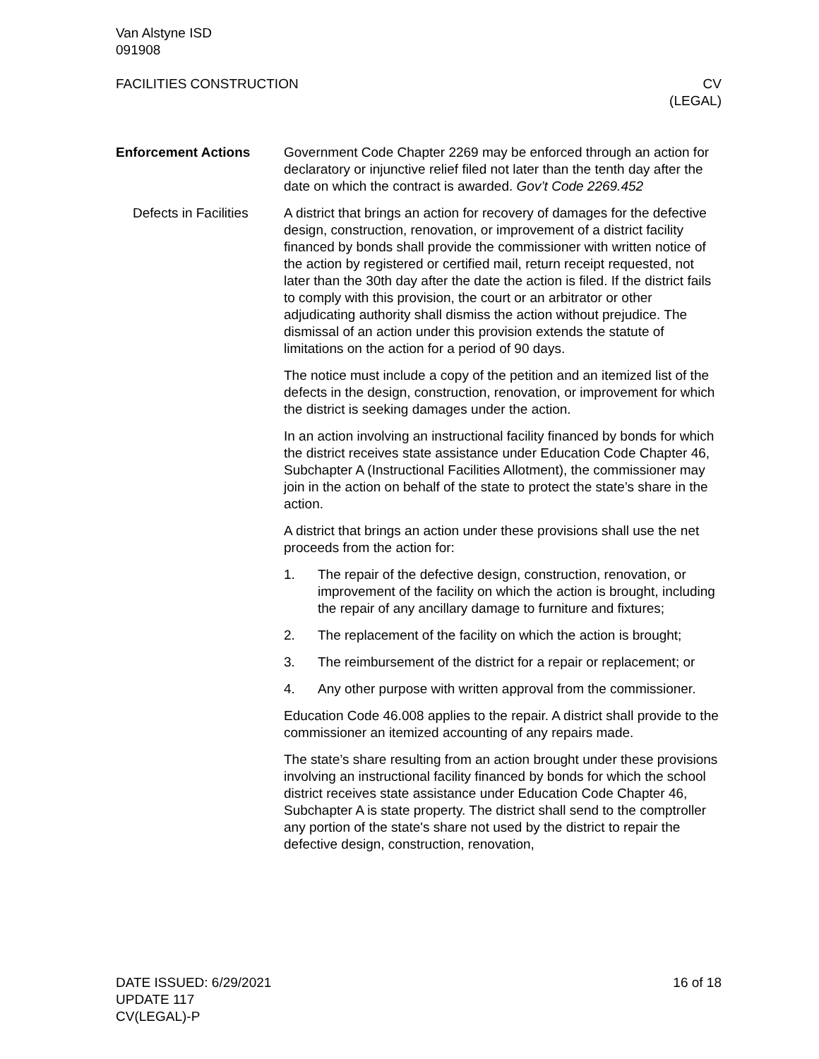Van Alstyne ISD
091908
FACILITIES CONSTRUCTION CV
(LEGAL)
Enforcement Actions Government Code Chapter 2269 may be enforced through an action for declaratory or injunctive relief filed not later than the tenth day after the date on which the contract is awarded. Gov’t Code 2269.452
Defects in Facilities
A district that brings an action for recovery of damages for the defective design, construction, renovation, or improvement of a district facility financed by bonds shall provide the commissioner with written notice of the action by registered or certified mail, return receipt requested, not later than the 30th day after the date the action is filed. If the district fails to comply with this provision, the court or an arbitrator or other adjudicating authority shall dismiss the action without prejudice. The dismissal of an action under this provision extends the statute of limitations on the action for a period of 90 days.
The notice must include a copy of the petition and an itemized list of the defects in the design, construction, renovation, or improvement for which the district is seeking damages under the action.
In an action involving an instructional facility financed by bonds for which the district receives state assistance under Education Code Chapter 46, Subchapter A (Instructional Facilities Allotment), the commissioner may join in the action on behalf of the state to protect the state’s share in the action.
A district that brings an action under these provisions shall use the net proceeds from the action for:
1. The repair of the defective design, construction, renovation, or improvement of the facility on which the action is brought, including the repair of any ancillary damage to furniture and fixtures;
2. The replacement of the facility on which the action is brought;
3. The reimbursement of the district for a repair or replacement; or
4. Any other purpose with written approval from the commissioner.
Education Code 46.008 applies to the repair. A district shall provide to the commissioner an itemized accounting of any repairs made.
The state’s share resulting from an action brought under these provisions involving an instructional facility financed by bonds for which the school district receives state assistance under Education Code Chapter 46, Subchapter A is state property. The district shall send to the comptroller any portion of the state's share not used by the district to repair the defective design, construction, renovation,
DATE ISSUED: 6/29/2021
UPDATE 117
CV(LEGAL)-P
16 of 18